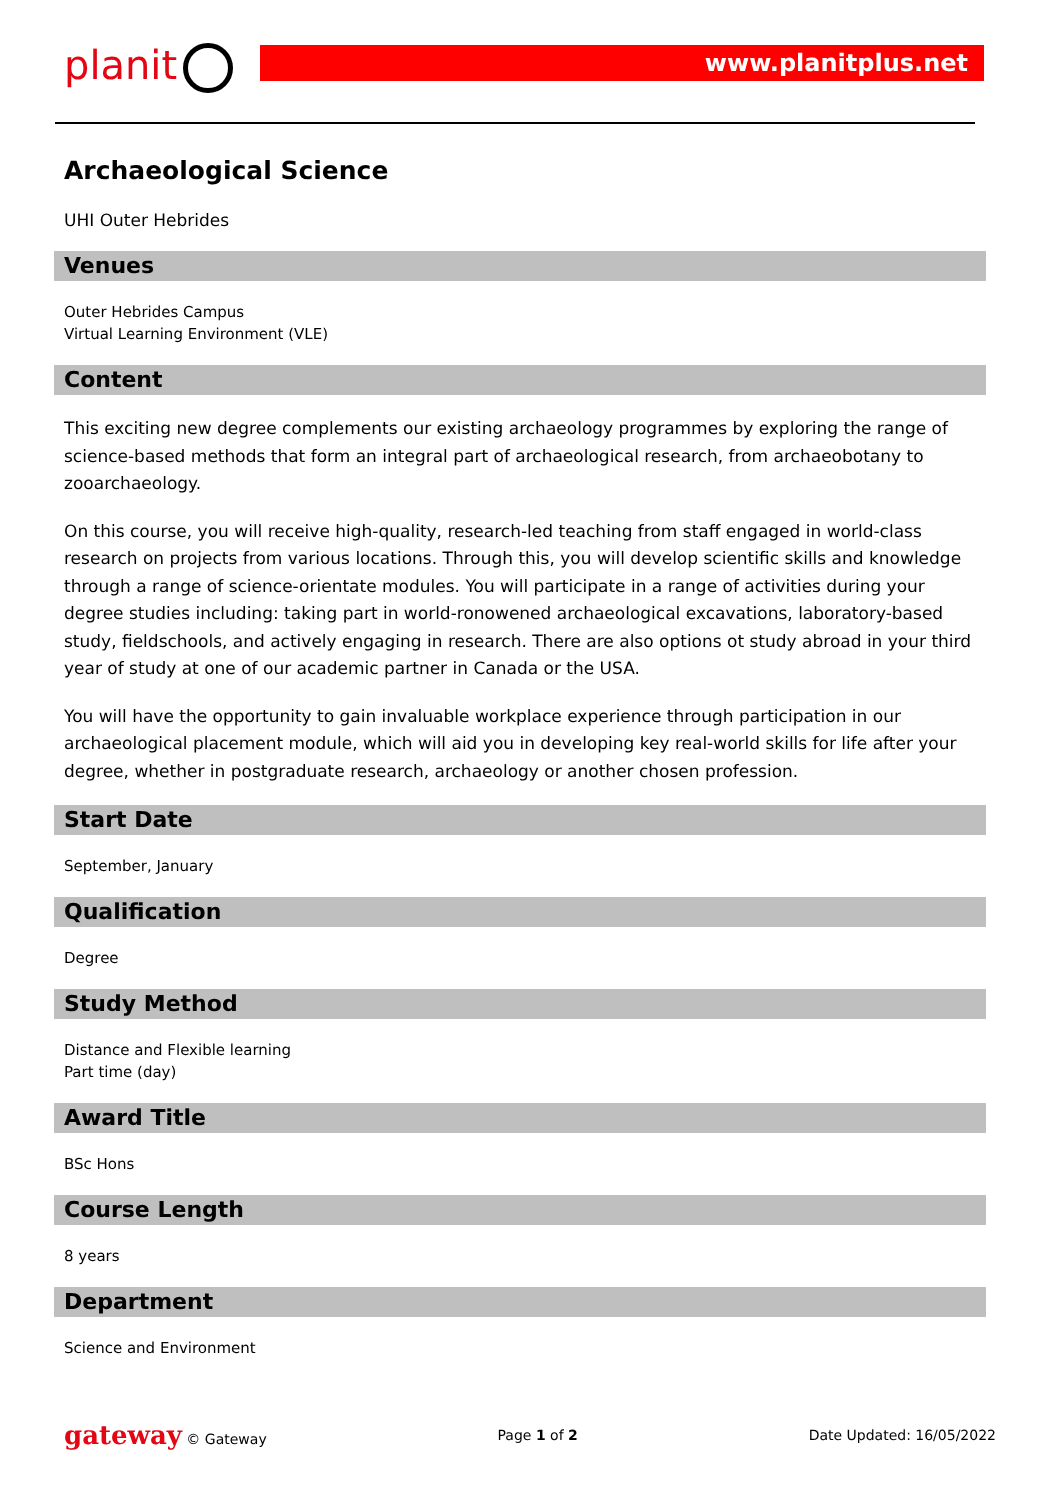planit www.planitplus.net
Archaeological Science
UHI Outer Hebrides
Venues
Outer Hebrides Campus
Virtual Learning Environment (VLE)
Content
This exciting new degree complements our existing archaeology programmes by exploring the range of science-based methods that form an integral part of archaeological research, from archaeobotany to zooarchaeology.
On this course, you will receive high-quality, research-led teaching from staff engaged in world-class research on projects from various locations. Through this, you will develop scientific skills and knowledge through a range of science-orientate modules. You will participate in a range of activities during your degree studies including: taking part in world-ronowened archaeological excavations, laboratory-based study, fieldschools, and actively engaging in research. There are also options ot study abroad in your third year of study at one of our academic partner in Canada or the USA.
You will have the opportunity to gain invaluable workplace experience through participation in our archaeological placement module, which will aid you in developing key real-world skills for life after your degree, whether in postgraduate research, archaeology or another chosen profession.
Start Date
September, January
Qualification
Degree
Study Method
Distance and Flexible learning
Part time (day)
Award Title
BSc Hons
Course Length
8 years
Department
Science and Environment
gateway © Gateway Page 1 of 2 Date Updated: 16/05/2022